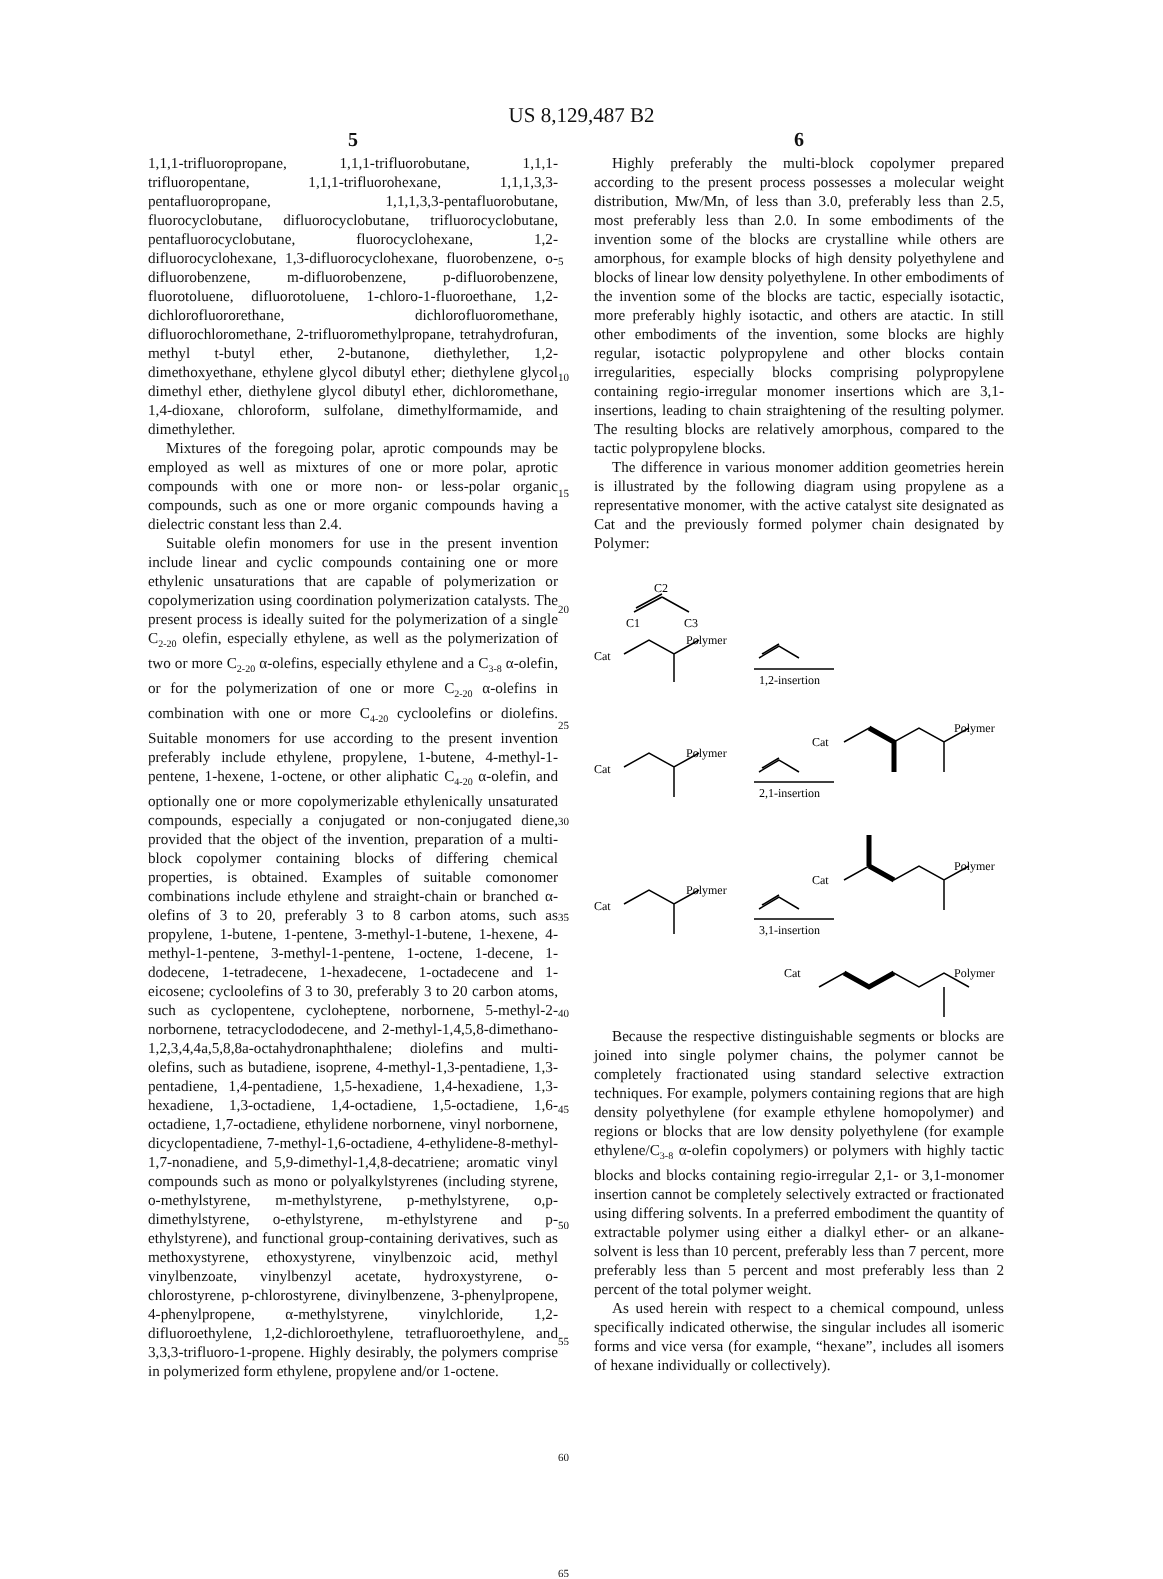US 8,129,487 B2
5
1,1,1-trifluoropropane, 1,1,1-trifluorobutane, 1,1,1-trifluoropentane, 1,1,1-trifluorohexane, 1,1,1,3,3-pentafluoropropane, 1,1,1,3,3-pentafluorobutane, fluorocyclobutane, difluorocyclobutane, trifluorocyclobutane, pentafluorocyclobutane, fluorocyclohexane, 1,2-difluorocyclohexane, 1,3-difluorocyclohexane, fluorobenzene, o-difluorobenzene, m-difluorobenzene, p-difluorobenzene, fluorotoluene, difluorotoluene, 1-chloro-1-fluoroethane, 1,2-dichlorofluororethane, dichlorofluoromethane, difluorochloromethane, 2-trifluoromethylpropane, tetrahydrofuran, methyl t-butyl ether, 2-butanone, diethylether, 1,2-dimethoxyethane, ethylene glycol dibutyl ether; diethylene glycol dimethyl ether, diethylene glycol dibutyl ether, dichloromethane, 1,4-dioxane, chloroform, sulfolane, dimethylformamide, and dimethylether.
Mixtures of the foregoing polar, aprotic compounds may be employed as well as mixtures of one or more polar, aprotic compounds with one or more non- or less-polar organic compounds, such as one or more organic compounds having a dielectric constant less than 2.4.
Suitable olefin monomers for use in the present invention include linear and cyclic compounds containing one or more ethylenic unsaturations that are capable of polymerization or copolymerization using coordination polymerization catalysts. The present process is ideally suited for the polymerization of a single C<sub>2-20</sub> olefin, especially ethylene, as well as the polymerization of two or more C<sub>2-20</sub> α-olefins, especially ethylene and a C<sub>3-8</sub> α-olefin, or for the polymerization of one or more C<sub>2-20</sub> α-olefins in combination with one or more C<sub>4-20</sub> cycloolefins or diolefins. Suitable monomers for use according to the present invention preferably include ethylene, propylene, 1-butene, 4-methyl-1-pentene, 1-hexene, 1-octene, or other aliphatic C<sub>4-20</sub> α-olefin, and optionally one or more copolymerizable ethylenically unsaturated compounds, especially a conjugated or non-conjugated diene, provided that the object of the invention, preparation of a multi-block copolymer containing blocks of differing chemical properties, is obtained. Examples of suitable comonomer combinations include ethylene and straight-chain or branched α-olefins of 3 to 20, preferably 3 to 8 carbon atoms, such as propylene, 1-butene, 1-pentene, 3-methyl-1-butene, 1-hexene, 4-methyl-1-pentene, 3-methyl-1-pentene, 1-octene, 1-decene, 1-dodecene, 1-tetradecene, 1-hexadecene, 1-octadecene and 1-eicosene; cycloolefins of 3 to 30, preferably 3 to 20 carbon atoms, such as cyclopentene, cycloheptene, norbornene, 5-methyl-2-norbornene, tetracyclododecene, and 2-methyl-1,4,5,8-dimethano-1,2,3,4,4a,5,8,8a-octahydronaphthalene; diolefins and multi-olefins, such as butadiene, isoprene, 4-methyl-1,3-pentadiene, 1,3-pentadiene, 1,4-pentadiene, 1,5-hexadiene, 1,4-hexadiene, 1,3-hexadiene, 1,3-octadiene, 1,4-octadiene, 1,5-octadiene, 1,6-octadiene, 1,7-octadiene, ethylidene norbornene, vinyl norbornene, dicyclopentadiene, 7-methyl-1,6-octadiene, 4-ethylidene-8-methyl-1,7-nonadiene, and 5,9-dimethyl-1,4,8-decatriene; aromatic vinyl compounds such as mono or polyalkylstyrenes (including styrene, o-methylstyrene, m-methylstyrene, p-methylstyrene, o,p-dimethylstyrene, o-ethylstyrene, m-ethylstyrene and p-ethylstyrene), and functional group-containing derivatives, such as methoxystyrene, ethoxystyrene, vinylbenzoic acid, methyl vinylbenzoate, vinylbenzyl acetate, hydroxystyrene, o-chlorostyrene, p-chlorostyrene, divinylbenzene, 3-phenylpropene, 4-phenylpropene, α-methylstyrene, vinylchloride, 1,2-difluoroethylene, 1,2-dichloroethylene, tetrafluoroethylene, and 3,3,3-trifluoro-1-propene. Highly desirably, the polymers comprise in polymerized form ethylene, propylene and/or 1-octene.
5
10
15
20
25
30
35
40
45
50
55
60
65
6
Highly preferably the multi-block copolymer prepared according to the present process possesses a molecular weight distribution, Mw/Mn, of less than 3.0, preferably less than 2.5, most preferably less than 2.0. In some embodiments of the invention some of the blocks are crystalline while others are amorphous, for example blocks of high density polyethylene and blocks of linear low density polyethylene. In other embodiments of the invention some of the blocks are tactic, especially isotactic, more preferably highly isotactic, and others are atactic. In still other embodiments of the invention, some blocks are highly regular, isotactic polypropylene and other blocks contain irregularities, especially blocks comprising polypropylene containing regio-irregular monomer insertions which are 3,1-insertions, leading to chain straightening of the resulting polymer. The resulting blocks are relatively amorphous, compared to the tactic polypropylene blocks.
The difference in various monomer addition geometries herein is illustrated by the following diagram using propylene as a representative monomer, with the active catalyst site designated as Cat and the previously formed polymer chain designated by Polymer:
C2
C1
C3
Cat
Polymer
1,2-insertion
Cat
Polymer
Cat
Polymer
2,1-insertion
Cat
Polymer
Cat
Polymer
3,1-insertion
Cat
Polymer
Because the respective distinguishable segments or blocks are joined into single polymer chains, the polymer cannot be completely fractionated using standard selective extraction techniques. For example, polymers containing regions that are high density polyethylene (for example ethylene homopolymer) and regions or blocks that are low density polyethylene (for example ethylene/C<sub>3-8</sub> α-olefin copolymers) or polymers with highly tactic blocks and blocks containing regio-irregular 2,1- or 3,1-monomer insertion cannot be completely selectively extracted or fractionated using differing solvents. In a preferred embodiment the quantity of extractable polymer using either a dialkyl ether- or an alkane-solvent is less than 10 percent, preferably less than 7 percent, more preferably less than 5 percent and most preferably less than 2 percent of the total polymer weight.
As used herein with respect to a chemical compound, unless specifically indicated otherwise, the singular includes all isomeric forms and vice versa (for example, “hexane”, includes all isomers of hexane individually or collectively).